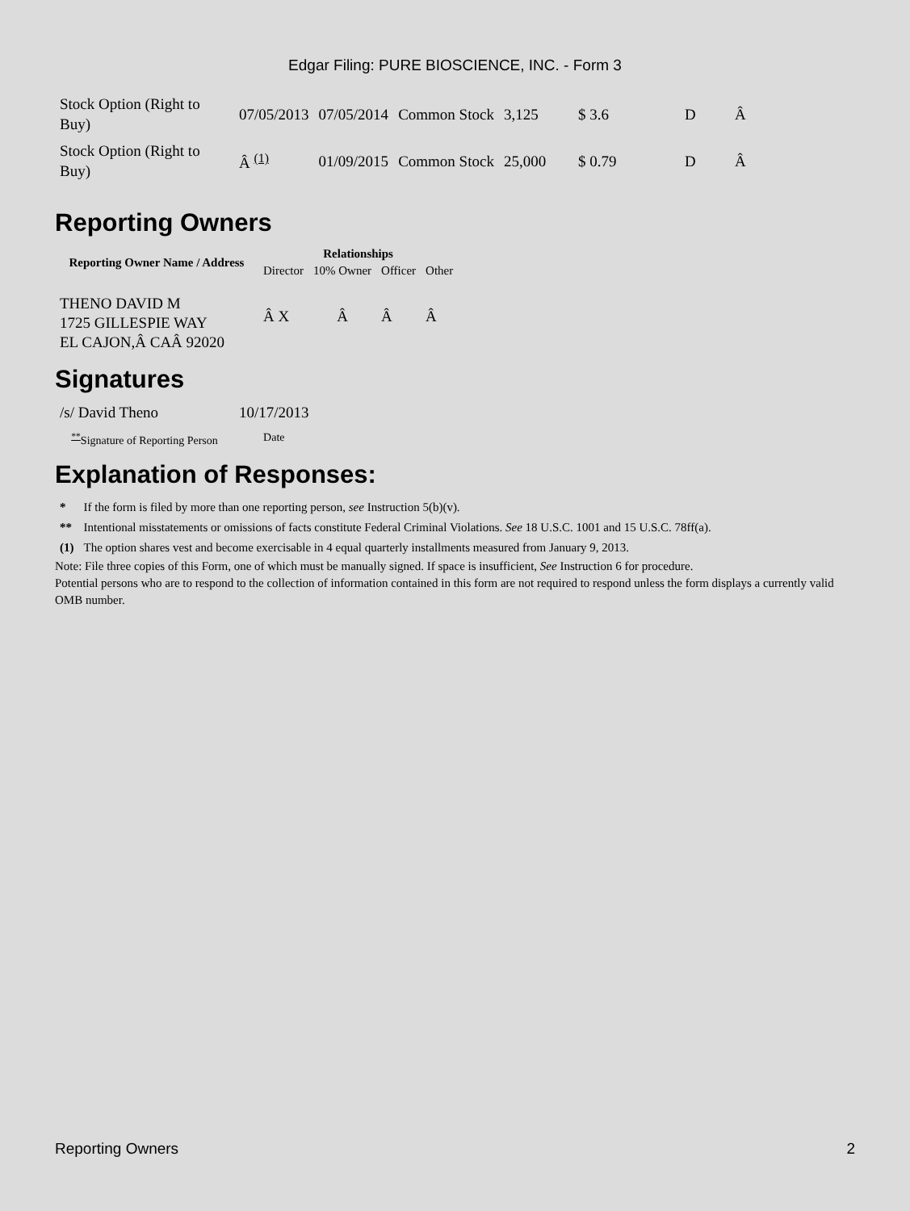Edgar Filing: PURE BIOSCIENCE, INC. - Form 3
| Stock Option (Right to Buy) | 07/05/2013 | 07/05/2014 | Common Stock | 3,125 | $ 3.6 | D | Â |
| Stock Option (Right to Buy) | Â <sup>(1)</sup> | 01/09/2015 | Common Stock | 25,000 | $ 0.79 | D | Â |
Reporting Owners
| Reporting Owner Name / Address | Relationships | | | |
| --- | --- | --- | --- | --- |
| | Director | 10% Owner | Officer | Other |
| THENO DAVID M 1725 GILLESPIE WAY EL CAJON,Â CAÂ 92020 | Â X | Â | Â | Â |
Signatures
| /s/ David Theno | 10/17/2013 |
| <sup>**</sup> Signature of Reporting Person | Date |
Explanation of Responses:
| * | If the form is filed by more than one reporting person, see Instruction 5(b)(v). |
| ** | Intentional misstatements or omissions of facts constitute Federal Criminal Violations. See 18 U.S.C. 1001 and 15 U.S.C. 78ff(a). |
| (1) | The option shares vest and become exercisable in 4 equal quarterly installments measured from January 9, 2013. |
Note: File three copies of this Form, one of which must be manually signed. If space is insufficient, See Instruction 6 for procedure.
Potential persons who are to respond to the collection of information contained in this form are not required to respond unless the form displays a currently valid OMB number.
Reporting Owners 2